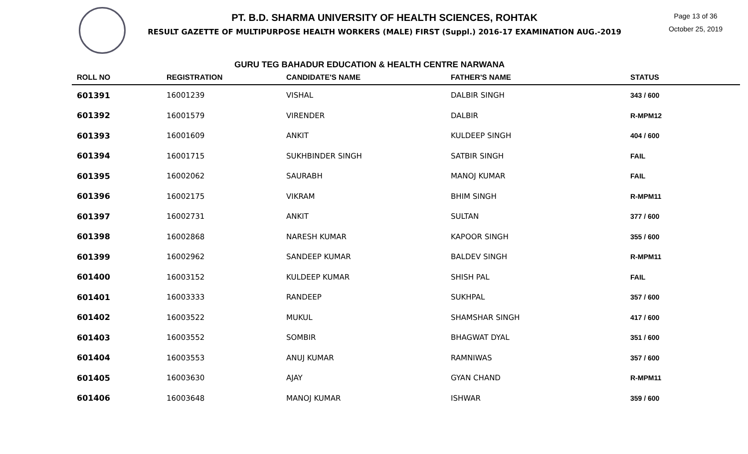PT. B.D. SHARMA UNIVERSITY OF HEALTH SCIENCES, ROHTAK
RESULT GAZETTE OF MULTIPURPOSE HEALTH WORKERS (MALE) FIRST (Suppl.) 2016-17 EXAMINATION AUG.-2019
Page 13 of 36
October 25, 2019
GURU TEG BAHADUR EDUCATION & HEALTH CENTRE NARWANA
| ROLL NO | REGISTRATION | CANDIDATE'S NAME | FATHER'S NAME | STATUS |
| --- | --- | --- | --- | --- |
| 601391 | 16001239 | VISHAL | DALBIR SINGH | 343 / 600 |
| 601392 | 16001579 | VIRENDER | DALBIR | R-MPM12 |
| 601393 | 16001609 | ANKIT | KULDEEP SINGH | 404 / 600 |
| 601394 | 16001715 | SUKHBINDER SINGH | SATBIR SINGH | FAIL |
| 601395 | 16002062 | SAURABH | MANOJ KUMAR | FAIL |
| 601396 | 16002175 | VIKRAM | BHIM SINGH | R-MPM11 |
| 601397 | 16002731 | ANKIT | SULTAN | 377 / 600 |
| 601398 | 16002868 | NARESH KUMAR | KAPOOR SINGH | 355 / 600 |
| 601399 | 16002962 | SANDEEP KUMAR | BALDEV SINGH | R-MPM11 |
| 601400 | 16003152 | KULDEEP KUMAR | SHISH PAL | FAIL |
| 601401 | 16003333 | RANDEEP | SUKHPAL | 357 / 600 |
| 601402 | 16003522 | MUKUL | SHAMSHAR SINGH | 417 / 600 |
| 601403 | 16003552 | SOMBIR | BHAGWAT DYAL | 351 / 600 |
| 601404 | 16003553 | ANUJ KUMAR | RAMNIWAS | 357 / 600 |
| 601405 | 16003630 | AJAY | GYAN CHAND | R-MPM11 |
| 601406 | 16003648 | MANOJ KUMAR | ISHWAR | 359 / 600 |